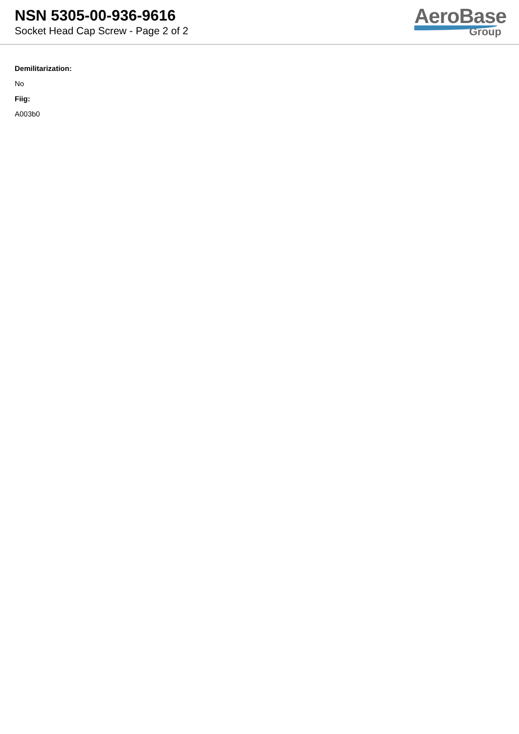NSN 5305-00-936-9616
Socket Head Cap Screw - Page 2 of 2
AeroBase
Group
Demilitarization:
No
Fiig:
A003b0